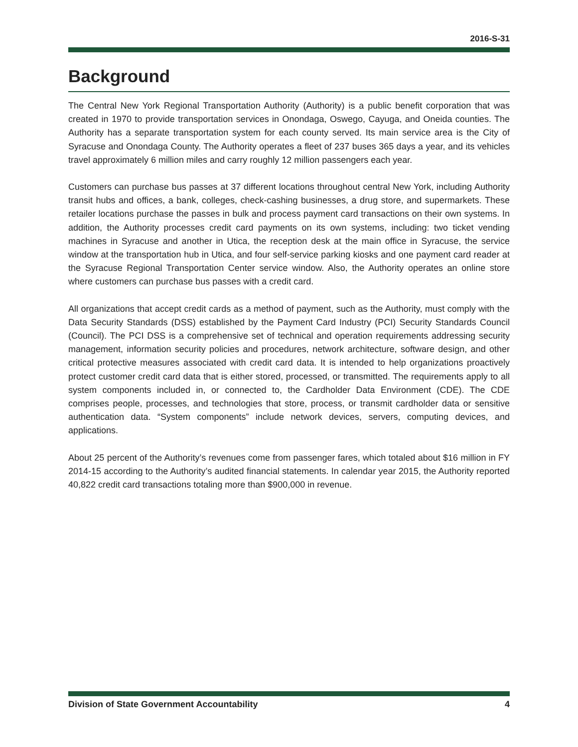2016-S-31
Background
The Central New York Regional Transportation Authority (Authority) is a public benefit corporation that was created in 1970 to provide transportation services in Onondaga, Oswego, Cayuga, and Oneida counties. The Authority has a separate transportation system for each county served. Its main service area is the City of Syracuse and Onondaga County. The Authority operates a fleet of 237 buses 365 days a year, and its vehicles travel approximately 6 million miles and carry roughly 12 million passengers each year.
Customers can purchase bus passes at 37 different locations throughout central New York, including Authority transit hubs and offices, a bank, colleges, check-cashing businesses, a drug store, and supermarkets. These retailer locations purchase the passes in bulk and process payment card transactions on their own systems. In addition, the Authority processes credit card payments on its own systems, including: two ticket vending machines in Syracuse and another in Utica, the reception desk at the main office in Syracuse, the service window at the transportation hub in Utica, and four self-service parking kiosks and one payment card reader at the Syracuse Regional Transportation Center service window. Also, the Authority operates an online store where customers can purchase bus passes with a credit card.
All organizations that accept credit cards as a method of payment, such as the Authority, must comply with the Data Security Standards (DSS) established by the Payment Card Industry (PCI) Security Standards Council (Council). The PCI DSS is a comprehensive set of technical and operation requirements addressing security management, information security policies and procedures, network architecture, software design, and other critical protective measures associated with credit card data. It is intended to help organizations proactively protect customer credit card data that is either stored, processed, or transmitted. The requirements apply to all system components included in, or connected to, the Cardholder Data Environment (CDE). The CDE comprises people, processes, and technologies that store, process, or transmit cardholder data or sensitive authentication data. “System components” include network devices, servers, computing devices, and applications.
About 25 percent of the Authority’s revenues come from passenger fares, which totaled about $16 million in FY 2014-15 according to the Authority’s audited financial statements. In calendar year 2015, the Authority reported 40,822 credit card transactions totaling more than $900,000 in revenue.
Division of State Government Accountability 4